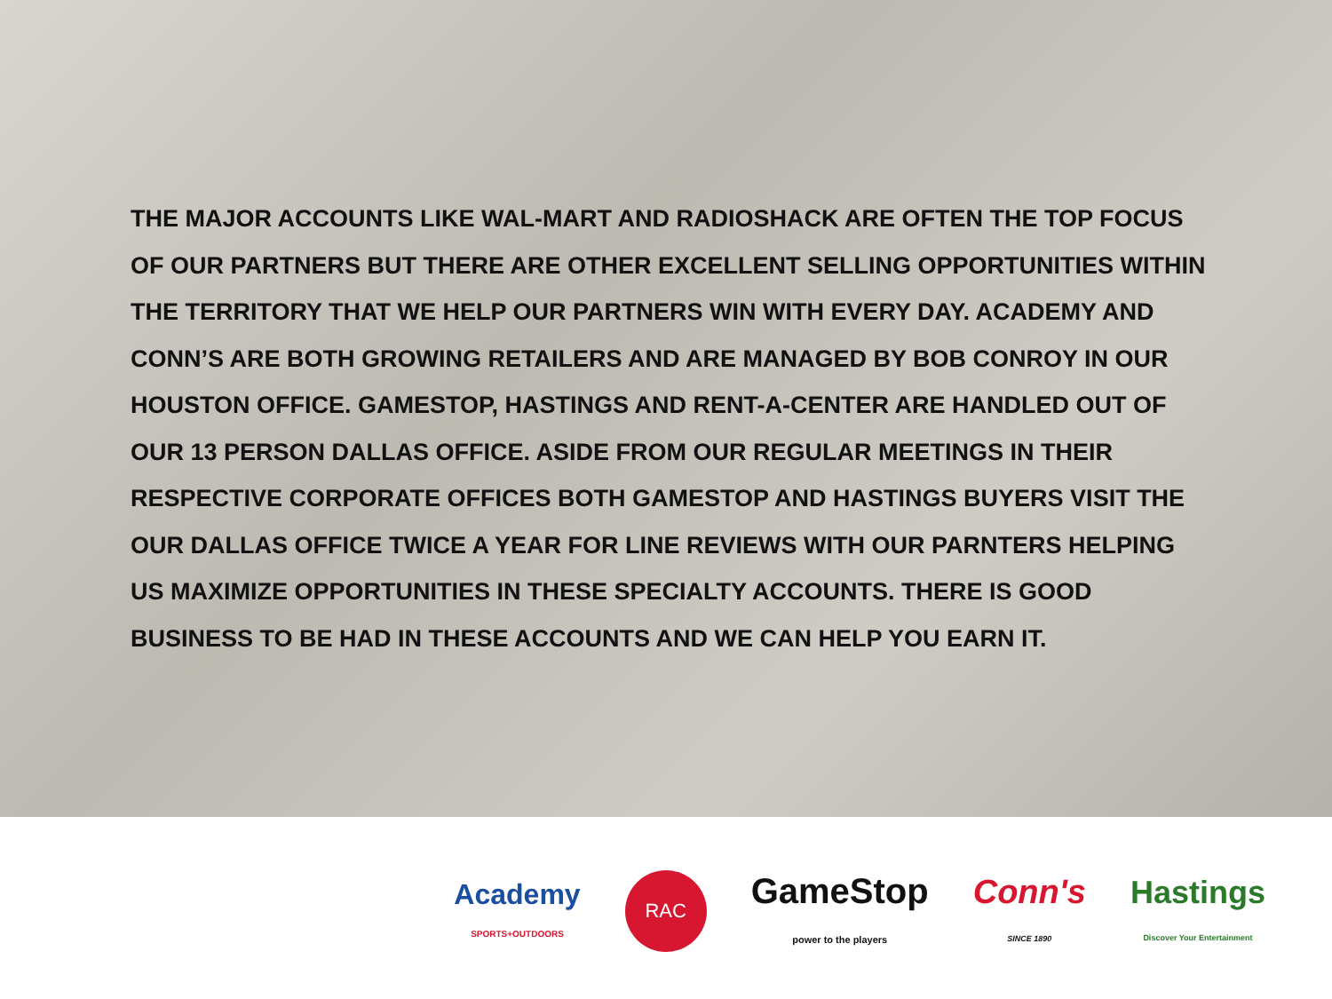THE MAJOR ACCOUNTS LIKE WAL-MART AND RADIOSHACK ARE OFTEN THE TOP FOCUS OF OUR PARTNERS BUT THERE ARE OTHER EXCELLENT SELLING OPPORTUNITIES WITHIN THE TERRITORY THAT WE HELP OUR PARTNERS WIN WITH EVERY DAY. ACADEMY AND CONN’S ARE BOTH GROWING RETAILERS AND ARE MANAGED BY BOB CONROY IN OUR HOUSTON OFFICE. GAMESTOP, HASTINGS AND RENT-A-CENTER ARE HANDLED OUT OF OUR 13 PERSON DALLAS OFFICE. ASIDE FROM OUR REGULAR MEETINGS IN THEIR RESPECTIVE CORPORATE OFFICES BOTH GAMESTOP AND HASTINGS BUYERS VISIT THE OUR DALLAS OFFICE TWICE A YEAR FOR LINE REVIEWS WITH OUR PARNTERS HELPING US MAXIMIZE OPPORTUNITIES IN THESE SPECIALTY ACCOUNTS. THERE IS GOOD BUSINESS TO BE HAD IN THESE ACCOUNTS AND WE CAN HELP YOU EARN IT.
Academy
SPORTS+OUTDOORS
RAC
GameStop
power to the players
Conn's
SINCE 1890
Hastings
Discover Your Entertainment